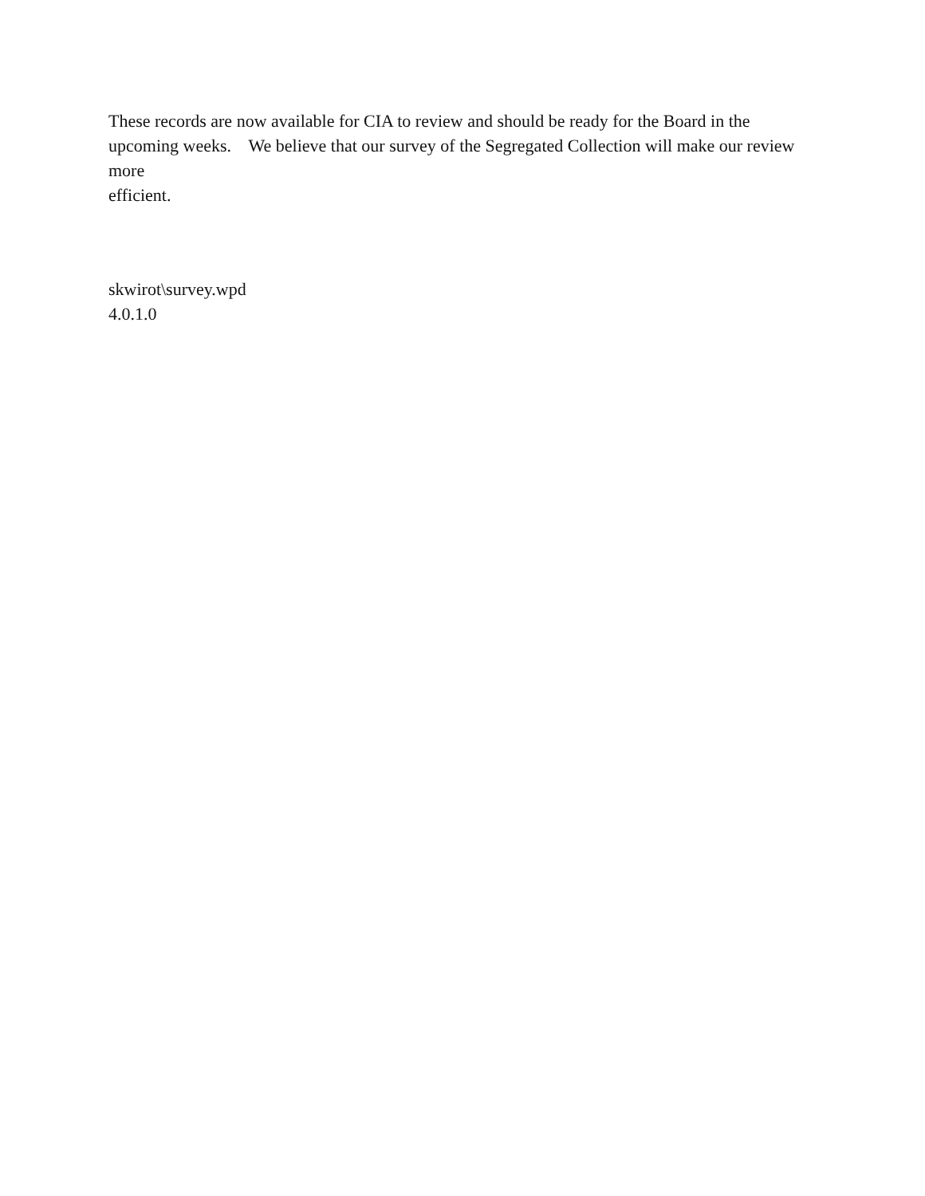These records are now available for CIA to review and should be ready for the Board in the upcoming weeks. We believe that our survey of the Segregated Collection will make our review more
efficient.
skwirot\survey.wpd
4.0.1.0